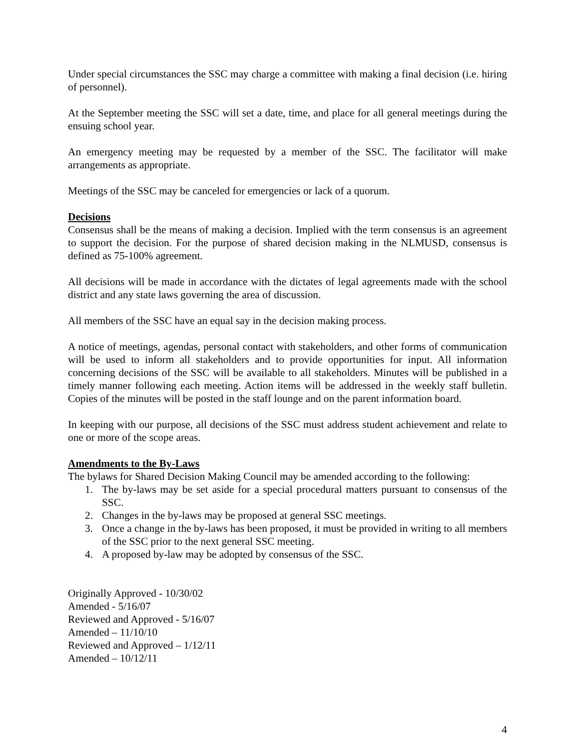Under special circumstances the SSC may charge a committee with making a final decision (i.e. hiring of personnel).
At the September meeting the SSC will set a date, time, and place for all general meetings during the ensuing school year.
An emergency meeting may be requested by a member of the SSC. The facilitator will make arrangements as appropriate.
Meetings of the SSC may be canceled for emergencies or lack of a quorum.
Decisions
Consensus shall be the means of making a decision. Implied with the term consensus is an agreement to support the decision. For the purpose of shared decision making in the NLMUSD, consensus is defined as 75-100% agreement.
All decisions will be made in accordance with the dictates of legal agreements made with the school district and any state laws governing the area of discussion.
All members of the SSC have an equal say in the decision making process.
A notice of meetings, agendas, personal contact with stakeholders, and other forms of communication will be used to inform all stakeholders and to provide opportunities for input. All information concerning decisions of the SSC will be available to all stakeholders. Minutes will be published in a timely manner following each meeting. Action items will be addressed in the weekly staff bulletin. Copies of the minutes will be posted in the staff lounge and on the parent information board.
In keeping with our purpose, all decisions of the SSC must address student achievement and relate to one or more of the scope areas.
Amendments to the By-Laws
The bylaws for Shared Decision Making Council may be amended according to the following:
1. The by-laws may be set aside for a special procedural matters pursuant to consensus of the SSC.
2. Changes in the by-laws may be proposed at general SSC meetings.
3. Once a change in the by-laws has been proposed, it must be provided in writing to all members of the SSC prior to the next general SSC meeting.
4. A proposed by-law may be adopted by consensus of the SSC.
Originally Approved - 10/30/02
Amended - 5/16/07
Reviewed and Approved - 5/16/07
Amended – 11/10/10
Reviewed and Approved – 1/12/11
Amended – 10/12/11
4